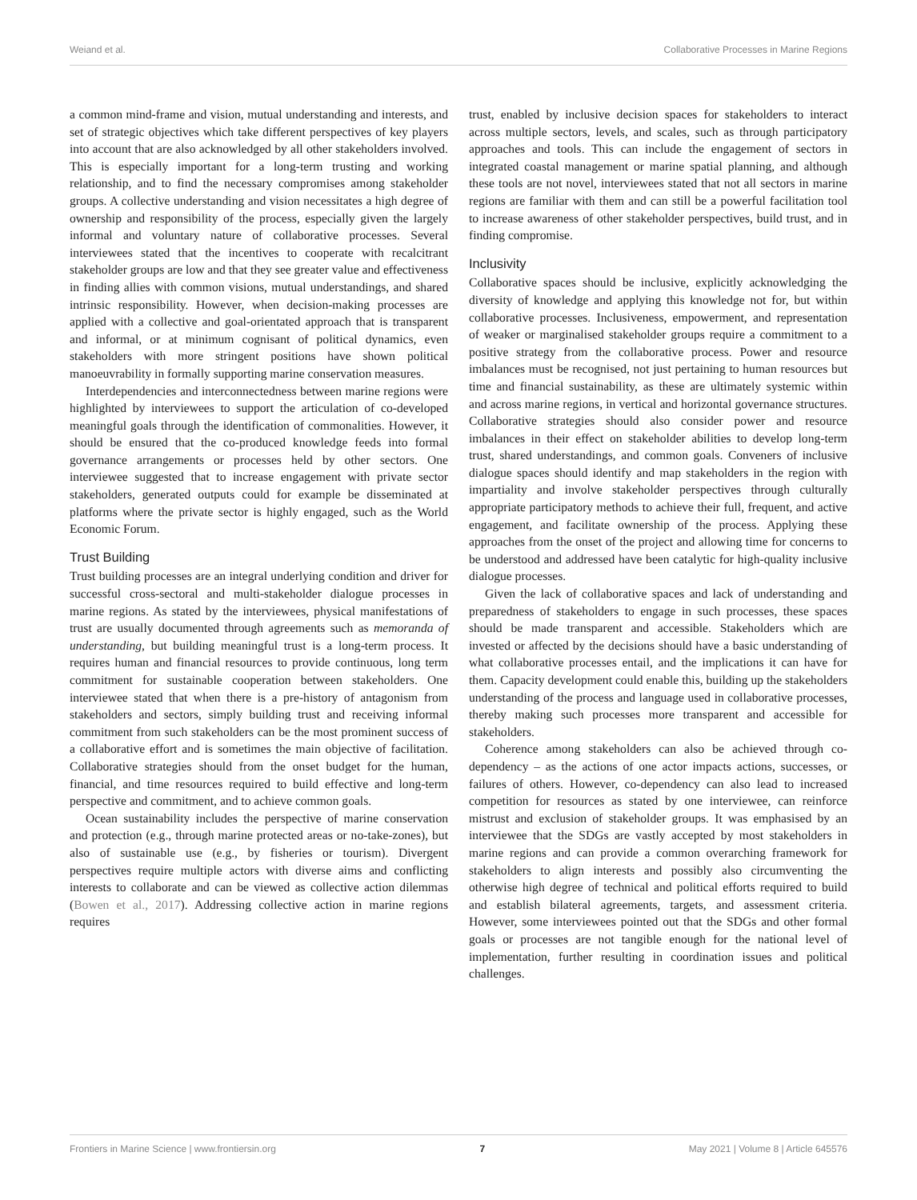Weiand et al. Collaborative Processes in Marine Regions
a common mind-frame and vision, mutual understanding and interests, and set of strategic objectives which take different perspectives of key players into account that are also acknowledged by all other stakeholders involved. This is especially important for a long-term trusting and working relationship, and to find the necessary compromises among stakeholder groups. A collective understanding and vision necessitates a high degree of ownership and responsibility of the process, especially given the largely informal and voluntary nature of collaborative processes. Several interviewees stated that the incentives to cooperate with recalcitrant stakeholder groups are low and that they see greater value and effectiveness in finding allies with common visions, mutual understandings, and shared intrinsic responsibility. However, when decision-making processes are applied with a collective and goal-orientated approach that is transparent and informal, or at minimum cognisant of political dynamics, even stakeholders with more stringent positions have shown political manoeuvrability in formally supporting marine conservation measures.
Interdependencies and interconnectedness between marine regions were highlighted by interviewees to support the articulation of co-developed meaningful goals through the identification of commonalities. However, it should be ensured that the co-produced knowledge feeds into formal governance arrangements or processes held by other sectors. One interviewee suggested that to increase engagement with private sector stakeholders, generated outputs could for example be disseminated at platforms where the private sector is highly engaged, such as the World Economic Forum.
Trust Building
Trust building processes are an integral underlying condition and driver for successful cross-sectoral and multi-stakeholder dialogue processes in marine regions. As stated by the interviewees, physical manifestations of trust are usually documented through agreements such as memoranda of understanding, but building meaningful trust is a long-term process. It requires human and financial resources to provide continuous, long term commitment for sustainable cooperation between stakeholders. One interviewee stated that when there is a pre-history of antagonism from stakeholders and sectors, simply building trust and receiving informal commitment from such stakeholders can be the most prominent success of a collaborative effort and is sometimes the main objective of facilitation. Collaborative strategies should from the onset budget for the human, financial, and time resources required to build effective and long-term perspective and commitment, and to achieve common goals.
Ocean sustainability includes the perspective of marine conservation and protection (e.g., through marine protected areas or no-take-zones), but also of sustainable use (e.g., by fisheries or tourism). Divergent perspectives require multiple actors with diverse aims and conflicting interests to collaborate and can be viewed as collective action dilemmas (Bowen et al., 2017). Addressing collective action in marine regions requires
trust, enabled by inclusive decision spaces for stakeholders to interact across multiple sectors, levels, and scales, such as through participatory approaches and tools. This can include the engagement of sectors in integrated coastal management or marine spatial planning, and although these tools are not novel, interviewees stated that not all sectors in marine regions are familiar with them and can still be a powerful facilitation tool to increase awareness of other stakeholder perspectives, build trust, and in finding compromise.
Inclusivity
Collaborative spaces should be inclusive, explicitly acknowledging the diversity of knowledge and applying this knowledge not for, but within collaborative processes. Inclusiveness, empowerment, and representation of weaker or marginalised stakeholder groups require a commitment to a positive strategy from the collaborative process. Power and resource imbalances must be recognised, not just pertaining to human resources but time and financial sustainability, as these are ultimately systemic within and across marine regions, in vertical and horizontal governance structures. Collaborative strategies should also consider power and resource imbalances in their effect on stakeholder abilities to develop long-term trust, shared understandings, and common goals. Conveners of inclusive dialogue spaces should identify and map stakeholders in the region with impartiality and involve stakeholder perspectives through culturally appropriate participatory methods to achieve their full, frequent, and active engagement, and facilitate ownership of the process. Applying these approaches from the onset of the project and allowing time for concerns to be understood and addressed have been catalytic for high-quality inclusive dialogue processes.
Given the lack of collaborative spaces and lack of understanding and preparedness of stakeholders to engage in such processes, these spaces should be made transparent and accessible. Stakeholders which are invested or affected by the decisions should have a basic understanding of what collaborative processes entail, and the implications it can have for them. Capacity development could enable this, building up the stakeholders understanding of the process and language used in collaborative processes, thereby making such processes more transparent and accessible for stakeholders.
Coherence among stakeholders can also be achieved through co-dependency – as the actions of one actor impacts actions, successes, or failures of others. However, co-dependency can also lead to increased competition for resources as stated by one interviewee, can reinforce mistrust and exclusion of stakeholder groups. It was emphasised by an interviewee that the SDGs are vastly accepted by most stakeholders in marine regions and can provide a common overarching framework for stakeholders to align interests and possibly also circumventing the otherwise high degree of technical and political efforts required to build and establish bilateral agreements, targets, and assessment criteria. However, some interviewees pointed out that the SDGs and other formal goals or processes are not tangible enough for the national level of implementation, further resulting in coordination issues and political challenges.
Frontiers in Marine Science | www.frontiersin.org 7 May 2021 | Volume 8 | Article 645576